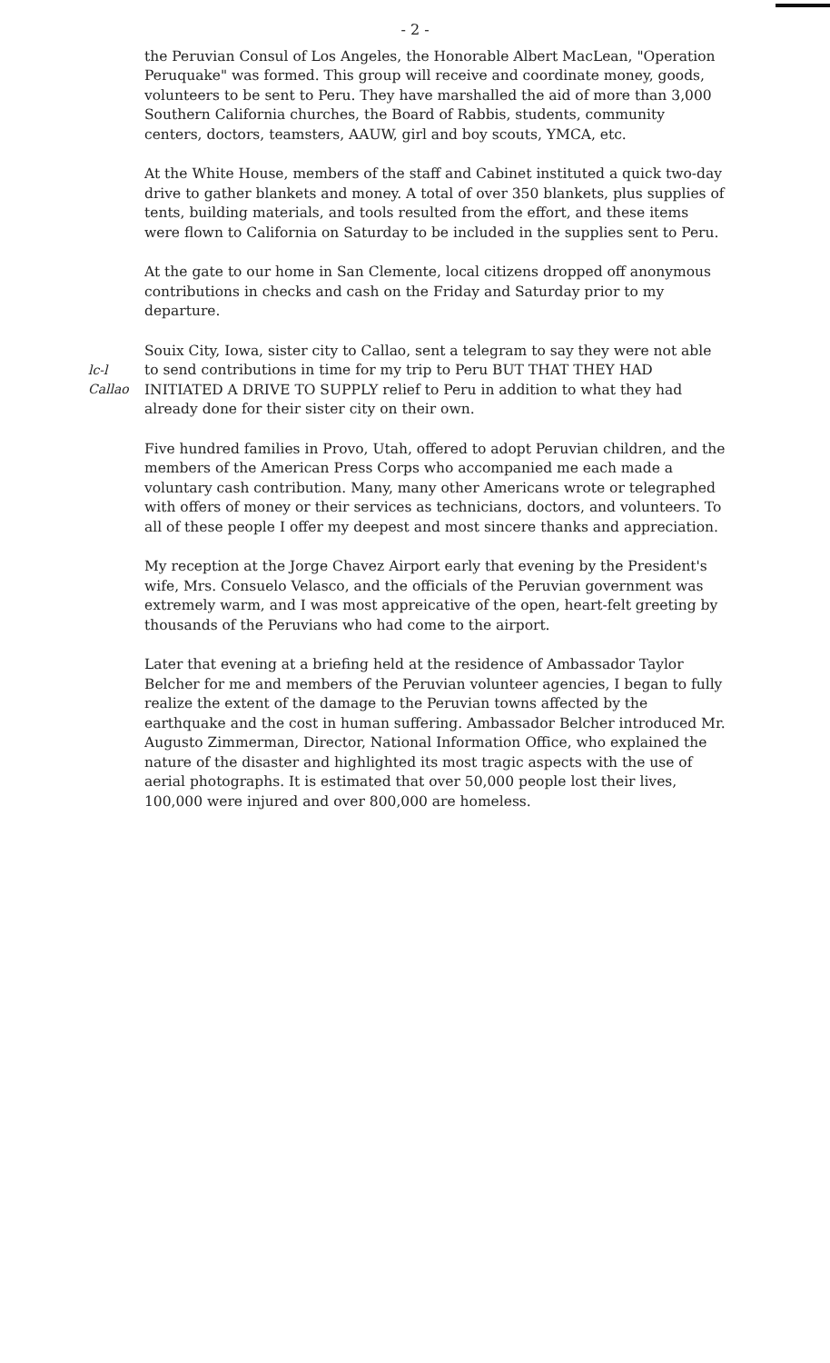- 2 -
the Peruvian Consul of Los Angeles, the Honorable Albert MacLean, "Operation Peruquake" was formed. This group will receive and coordinate money, goods, volunteers to be sent to Peru. They have marshalled the aid of more than 3,000 Southern California churches, the Board of Rabbis, students, community centers, doctors, teamsters, AAUW, girl and boy scouts, YMCA, etc.
At the White House, members of the staff and Cabinet instituted a quick two-day drive to gather blankets and money. A total of over 350 blankets, plus supplies of tents, building materials, and tools resulted from the effort, and these items were flown to California on Saturday to be included in the supplies sent to Peru.
At the gate to our home in San Clemente, local citizens dropped off anonymous contributions in checks and cash on the Friday and Saturday prior to my departure.
lc-l
Callao Souix City, Iowa, sister city to Callao, sent a telegram to say they were not able to send contributions in time for my trip to Peru BUT THAT THEY HAD INITIATED A DRIVE TO SUPPLY relief to Peru in addition to what they had already done for their sister city on their own.
Five hundred families in Provo, Utah, offered to adopt Peruvian children, and the members of the American Press Corps who accompanied me each made a voluntary cash contribution. Many, many other Americans wrote or telegraphed with offers of money or their services as technicians, doctors, and volunteers. To all of these people I offer my deepest and most sincere thanks and appreciation.
My reception at the Jorge Chavez Airport early that evening by the President's wife, Mrs. Consuelo Velasco, and the officials of the Peruvian government was extremely warm, and I was most appreicative of the open, heart-felt greeting by thousands of the Peruvians who had come to the airport.
Later that evening at a briefing held at the residence of Ambassador Taylor Belcher for me and members of the Peruvian volunteer agencies, I began to fully realize the extent of the damage to the Peruvian towns affected by the earthquake and the cost in human suffering. Ambassador Belcher introduced Mr. Augusto Zimmerman, Director, National Information Office, who explained the nature of the disaster and highlighted its most tragic aspects with the use of aerial photographs. It is estimated that over 50,000 people lost their lives, 100,000 were injured and over 800,000 are homeless.